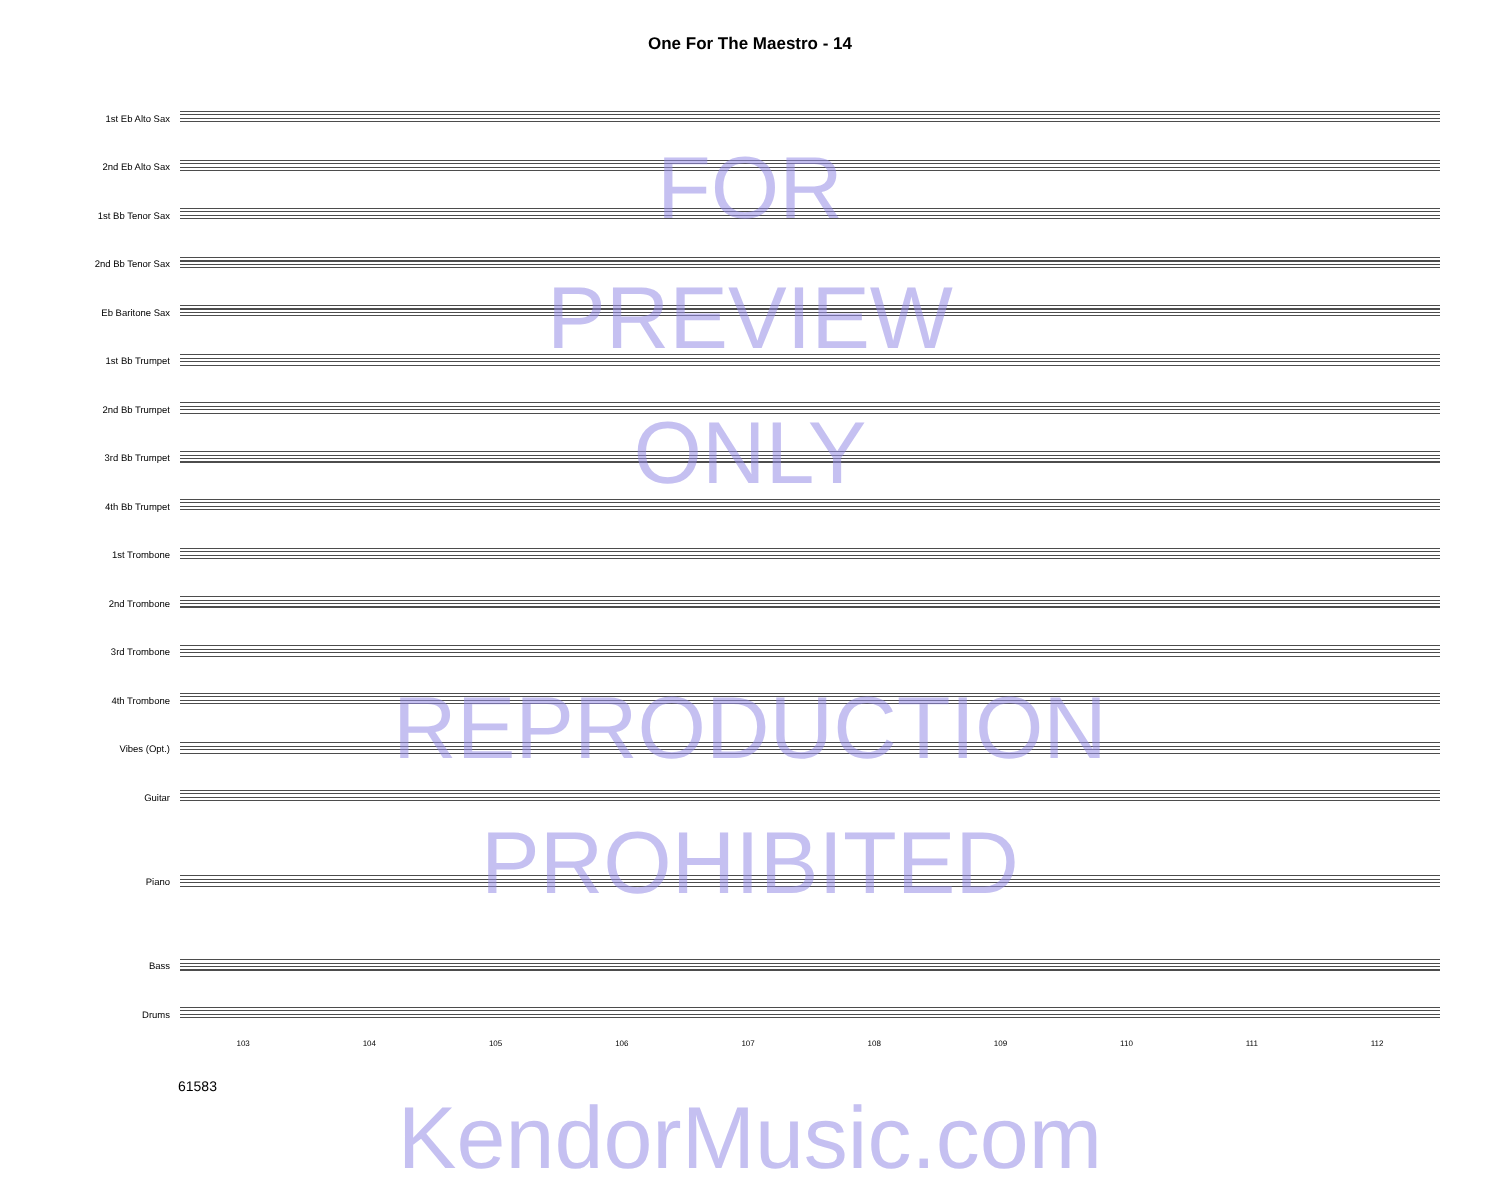One For The Maestro - 14
1st Eb Alto Sax
2nd Eb Alto Sax
1st Bb Tenor Sax
2nd Bb Tenor Sax
Eb Baritone Sax
1st Bb Trumpet
2nd Bb Trumpet
3rd Bb Trumpet
4th Bb Trumpet
1st Trombone
2nd Trombone
3rd Trombone
4th Trombone
Vibes (Opt.)
Guitar
Piano
Bass
Drums
103 104 105 106 107 108 109 110 111 112
61583
FOR
PREVIEW
ONLY
REPRODUCTION
PROHIBITED
KendorMusic.com